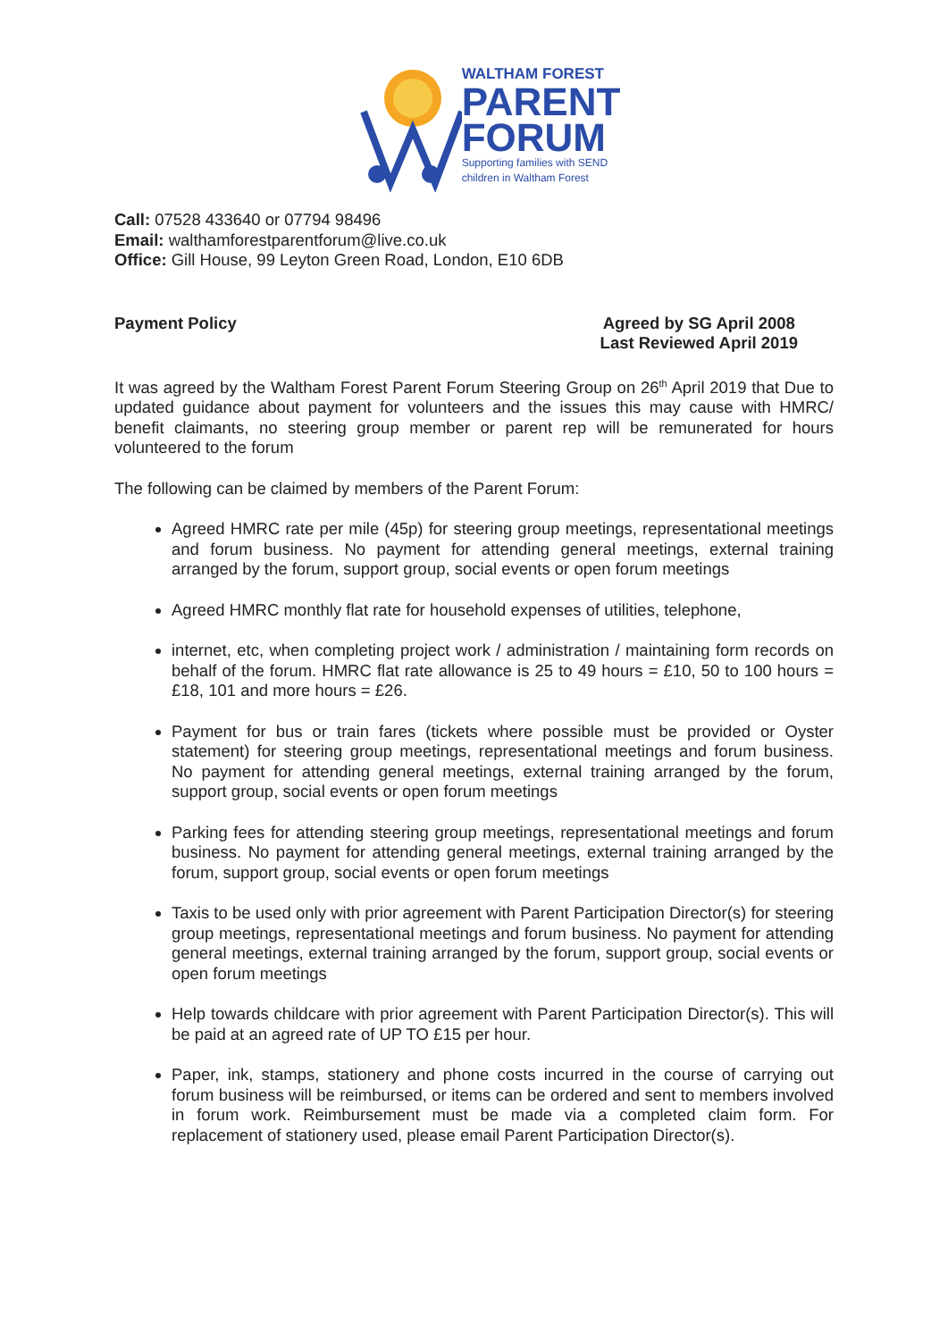WALTHAM FOREST
PARENT
FORUM
Supporting families with SEND
children in Waltham Forest
Call: 07528 433640 or 07794 98496
Email: walthamforestparentforum@live.co.uk
Office: Gill House, 99 Leyton Green Road, London, E10 6DB
Payment Policy Agreed by SG April 2008
Last Reviewed April 2019
It was agreed by the Waltham Forest Parent Forum Steering Group on 26<sup>th</sup> April 2019 that Due to updated guidance about payment for volunteers and the issues this may cause with HMRC/ benefit claimants, no steering group member or parent rep will be remunerated for hours volunteered to the forum
The following can be claimed by members of the Parent Forum:
Agreed HMRC rate per mile (45p) for steering group meetings, representational meetings and forum business. No payment for attending general meetings, external training arranged by the forum, support group, social events or open forum meetings
Agreed HMRC monthly flat rate for household expenses of utilities, telephone,
internet, etc, when completing project work / administration / maintaining form records on behalf of the forum. HMRC flat rate allowance is 25 to 49 hours = £10, 50 to 100 hours = £18, 101 and more hours = £26.
Payment for bus or train fares (tickets where possible must be provided or Oyster statement) for steering group meetings, representational meetings and forum business. No payment for attending general meetings, external training arranged by the forum, support group, social events or open forum meetings
Parking fees for attending steering group meetings, representational meetings and forum business. No payment for attending general meetings, external training arranged by the forum, support group, social events or open forum meetings
Taxis to be used only with prior agreement with Parent Participation Director(s) for steering group meetings, representational meetings and forum business. No payment for attending general meetings, external training arranged by the forum, support group, social events or open forum meetings
Help towards childcare with prior agreement with Parent Participation Director(s). This will be paid at an agreed rate of UP TO £15 per hour.
Paper, ink, stamps, stationery and phone costs incurred in the course of carrying out forum business will be reimbursed, or items can be ordered and sent to members involved in forum work. Reimbursement must be made via a completed claim form. For replacement of stationery used, please email Parent Participation Director(s).